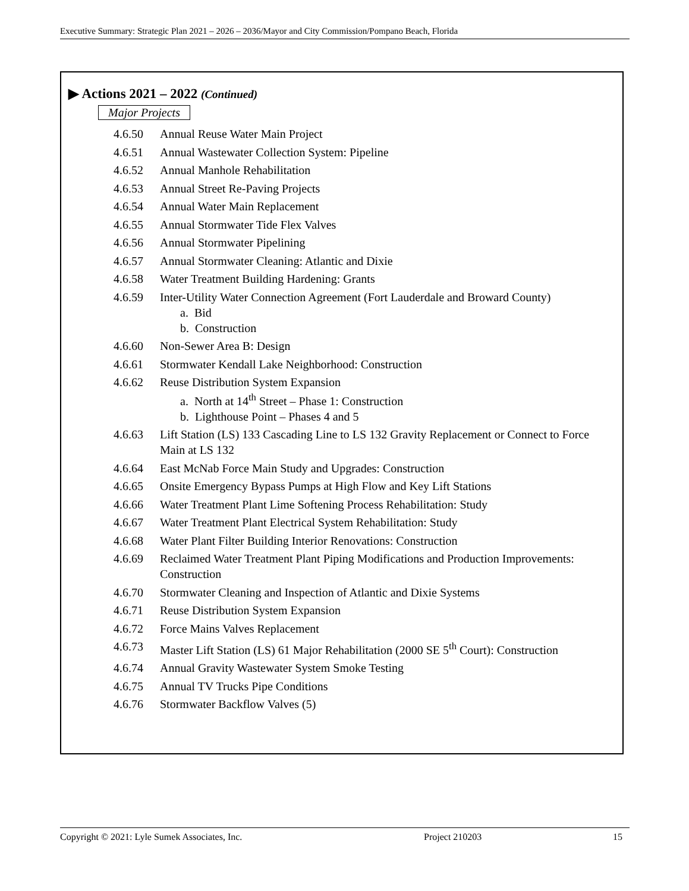Executive Summary: Strategic Plan 2021 – 2026 – 2036/Mayor and City Commission/Pompano Beach, Florida
▶ Actions 2021 – 2022 (Continued)
Major Projects
4.6.50 Annual Reuse Water Main Project
4.6.51 Annual Wastewater Collection System: Pipeline
4.6.52 Annual Manhole Rehabilitation
4.6.53 Annual Street Re-Paving Projects
4.6.54 Annual Water Main Replacement
4.6.55 Annual Stormwater Tide Flex Valves
4.6.56 Annual Stormwater Pipelining
4.6.57 Annual Stormwater Cleaning: Atlantic and Dixie
4.6.58 Water Treatment Building Hardening: Grants
4.6.59 Inter-Utility Water Connection Agreement (Fort Lauderdale and Broward County)
a. Bid
b. Construction
4.6.60 Non-Sewer Area B: Design
4.6.61 Stormwater Kendall Lake Neighborhood: Construction
4.6.62 Reuse Distribution System Expansion
a. North at 14<sup>th</sup> Street – Phase 1: Construction
b. Lighthouse Point – Phases 4 and 5
4.6.63 Lift Station (LS) 133 Cascading Line to LS 132 Gravity Replacement or Connect to Force Main at LS 132
4.6.64 East McNab Force Main Study and Upgrades: Construction
4.6.65 Onsite Emergency Bypass Pumps at High Flow and Key Lift Stations
4.6.66 Water Treatment Plant Lime Softening Process Rehabilitation: Study
4.6.67 Water Treatment Plant Electrical System Rehabilitation: Study
4.6.68 Water Plant Filter Building Interior Renovations: Construction
4.6.69 Reclaimed Water Treatment Plant Piping Modifications and Production Improvements: Construction
4.6.70 Stormwater Cleaning and Inspection of Atlantic and Dixie Systems
4.6.71 Reuse Distribution System Expansion
4.6.72 Force Mains Valves Replacement
4.6.73 Master Lift Station (LS) 61 Major Rehabilitation (2000 SE 5<sup>th</sup> Court): Construction
4.6.74 Annual Gravity Wastewater System Smoke Testing
4.6.75 Annual TV Trucks Pipe Conditions
4.6.76 Stormwater Backflow Valves (5)
Copyright © 2021: Lyle Sumek Associates, Inc. Project 210203 15